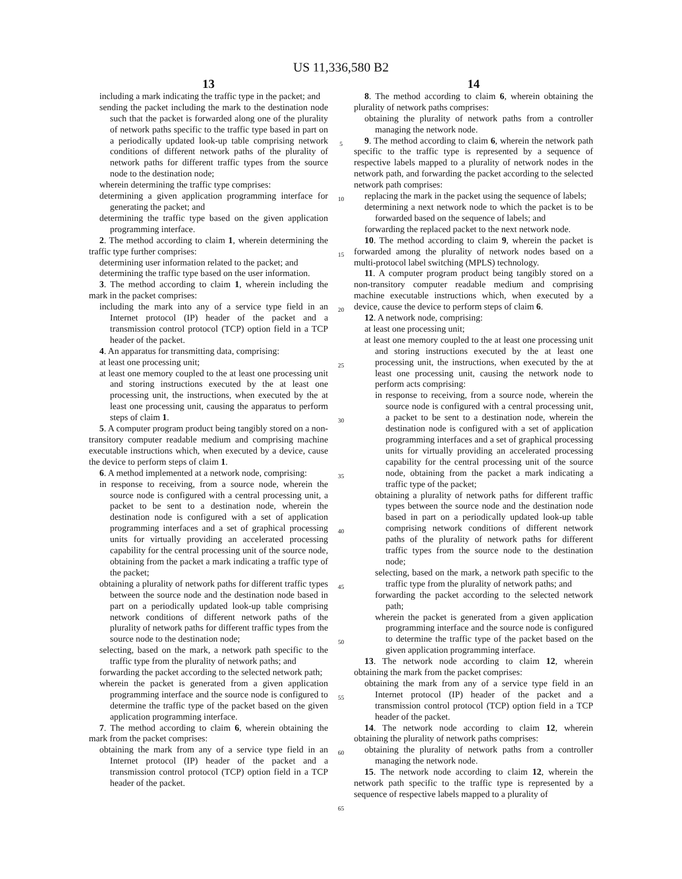US 11,336,580 B2
13
including a mark indicating the traffic type in the packet; and
sending the packet including the mark to the destination node such that the packet is forwarded along one of the plurality of network paths specific to the traffic type based in part on a periodically updated look-up table comprising network conditions of different network paths of the plurality of network paths for different traffic types from the source node to the destination node;
wherein determining the traffic type comprises:
determining a given application programming interface for generating the packet; and
determining the traffic type based on the given application programming interface.
2. The method according to claim 1, wherein determining the traffic type further comprises:
determining user information related to the packet; and
determining the traffic type based on the user information.
3. The method according to claim 1, wherein including the mark in the packet comprises:
including the mark into any of a service type field in an Internet protocol (IP) header of the packet and a transmission control protocol (TCP) option field in a TCP header of the packet.
4. An apparatus for transmitting data, comprising:
at least one processing unit;
at least one memory coupled to the at least one processing unit and storing instructions executed by the at least one processing unit, the instructions, when executed by the at least one processing unit, causing the apparatus to perform steps of claim 1.
5. A computer program product being tangibly stored on a non-transitory computer readable medium and comprising machine executable instructions which, when executed by a device, cause the device to perform steps of claim 1.
6. A method implemented at a network node, comprising:
in response to receiving, from a source node, wherein the source node is configured with a central processing unit, a packet to be sent to a destination node, wherein the destination node is configured with a set of application programming interfaces and a set of graphical processing units for virtually providing an accelerated processing capability for the central processing unit of the source node, obtaining from the packet a mark indicating a traffic type of the packet;
obtaining a plurality of network paths for different traffic types between the source node and the destination node based in part on a periodically updated look-up table comprising network conditions of different network paths of the plurality of network paths for different traffic types from the source node to the destination node;
selecting, based on the mark, a network path specific to the traffic type from the plurality of network paths; and
forwarding the packet according to the selected network path;
wherein the packet is generated from a given application programming interface and the source node is configured to determine the traffic type of the packet based on the given application programming interface.
7. The method according to claim 6, wherein obtaining the mark from the packet comprises:
obtaining the mark from any of a service type field in an Internet protocol (IP) header of the packet and a transmission control protocol (TCP) option field in a TCP header of the packet.
5
10
15
20
25
30
35
40
45
50
55
60
65
14
8. The method according to claim 6, wherein obtaining the plurality of network paths comprises:
obtaining the plurality of network paths from a controller managing the network node.
9. The method according to claim 6, wherein the network path specific to the traffic type is represented by a sequence of respective labels mapped to a plurality of network nodes in the network path, and forwarding the packet according to the selected network path comprises:
replacing the mark in the packet using the sequence of labels;
determining a next network node to which the packet is to be forwarded based on the sequence of labels; and
forwarding the replaced packet to the next network node.
10. The method according to claim 9, wherein the packet is forwarded among the plurality of network nodes based on a multi-protocol label switching (MPLS) technology.
11. A computer program product being tangibly stored on a non-transitory computer readable medium and comprising machine executable instructions which, when executed by a device, cause the device to perform steps of claim 6.
12. A network node, comprising:
at least one processing unit;
at least one memory coupled to the at least one processing unit and storing instructions executed by the at least one processing unit, the instructions, when executed by the at least one processing unit, causing the network node to perform acts comprising:
in response to receiving, from a source node, wherein the source node is configured with a central processing unit, a packet to be sent to a destination node, wherein the destination node is configured with a set of application programming interfaces and a set of graphical processing units for virtually providing an accelerated processing capability for the central processing unit of the source node, obtaining from the packet a mark indicating a traffic type of the packet;
obtaining a plurality of network paths for different traffic types between the source node and the destination node based in part on a periodically updated look-up table comprising network conditions of different network paths of the plurality of network paths for different traffic types from the source node to the destination node;
selecting, based on the mark, a network path specific to the traffic type from the plurality of network paths; and
forwarding the packet according to the selected network path;
wherein the packet is generated from a given application programming interface and the source node is configured to determine the traffic type of the packet based on the given application programming interface.
13. The network node according to claim 12, wherein obtaining the mark from the packet comprises:
obtaining the mark from any of a service type field in an Internet protocol (IP) header of the packet and a transmission control protocol (TCP) option field in a TCP header of the packet.
14. The network node according to claim 12, wherein obtaining the plurality of network paths comprises:
obtaining the plurality of network paths from a controller managing the network node.
15. The network node according to claim 12, wherein the network path specific to the traffic type is represented by a sequence of respective labels mapped to a plurality of